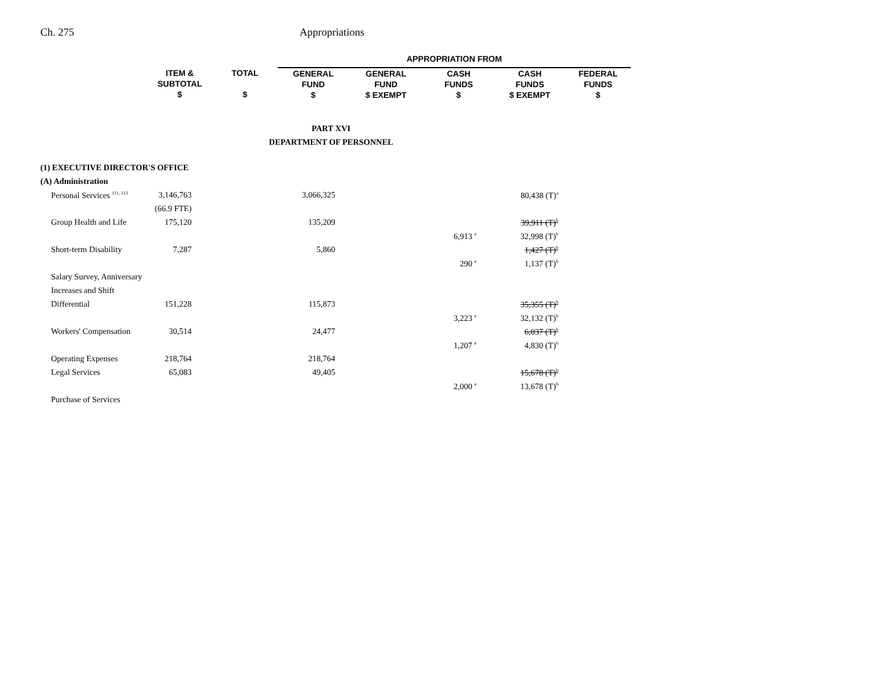Ch. 275 Appropriations
| | | | APPROPRIATION FROM | | | | |
| --- | --- | --- | --- | --- | --- | --- | --- |
| | ITEM & SUBTOTAL $ | TOTAL $ | GENERAL FUND $ | GENERAL FUND $ EXEMPT | CASH FUNDS $ | CASH FUNDS $ EXEMPT | FEDERAL FUNDS $ |
PART XVI
DEPARTMENT OF PERSONNEL
| (1) EXECUTIVE DIRECTOR'S OFFICE | | | | |
| (A) Administration | | | | |
| Personal Services <sup>111, 112</sup> | 3,146,763 | 3,066,325 | | 80,438 (T)<sup>a</sup> |
| | (66.9 FTE) | | | |
| Group Health and Life | 175,120 | 135,209 | | 39,911 (T)<sup>b</sup> |
| | | | 6,913 <sup>e</sup> | 32,998 (T)<sup>b</sup> |
| Short-term Disability | 7,287 | 5,860 | | 1,427 (T)<sup>b</sup> |
| | | | 290 <sup>e</sup> | 1,137 (T)<sup>b</sup> |
| Salary Survey, Anniversary | | | | |
| Increases and Shift | | | | |
| Differential | 151,228 | 115,873 | | 35,355 (T)<sup>b</sup> |
| | | | 3,223 <sup>e</sup> | 32,132 (T)<sup>b</sup> |
| Workers' Compensation | 30,514 | 24,477 | | 6,037 (T)<sup>b</sup> |
| | | | 1,207 <sup>e</sup> | 4,830 (T)<sup>b</sup> |
| Operating Expenses | 218,764 | 218,764 | | |
| Legal Services | 65,083 | 49,405 | | 15,678 (T)<sup>b</sup> |
| | | | 2,000 <sup>e</sup> | 13,678 (T)<sup>b</sup> |
| Purchase of Services | | | | |